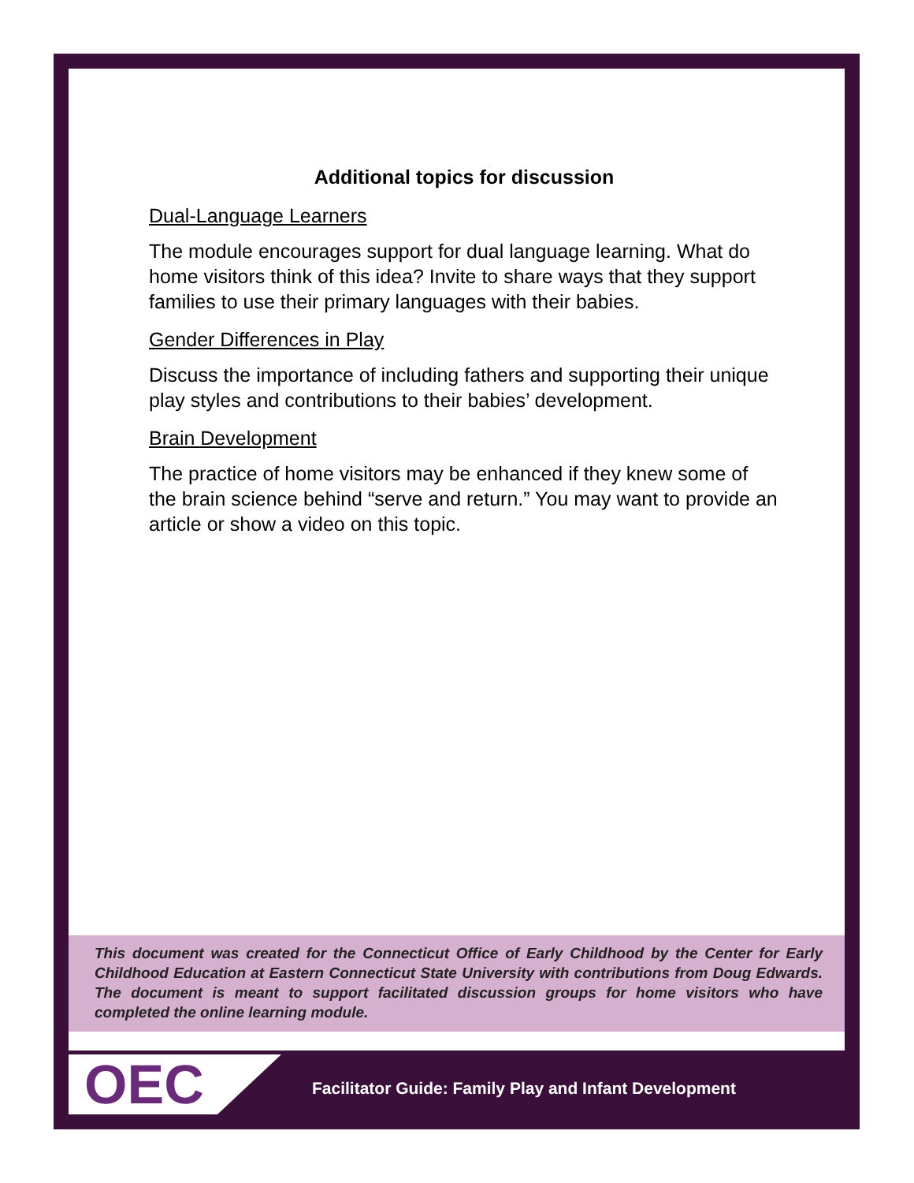Additional topics for discussion
Dual-Language Learners
The module encourages support for dual language learning. What do home visitors think of this idea? Invite to share ways that they support families to use their primary languages with their babies.
Gender Differences in Play
Discuss the importance of including fathers and supporting their unique play styles and contributions to their babies’ development.
Brain Development
The practice of home visitors may be enhanced if they knew some of the brain science behind “serve and return.” You may want to provide an article or show a video on this topic.
This document was created for the Connecticut Office of Early Childhood by the Center for Early Childhood Education at Eastern Connecticut State University with contributions from Doug Edwards. The document is meant to support facilitated discussion groups for home visitors who have completed the online learning module.
OEC
Facilitator Guide: Family Play and Infant Development